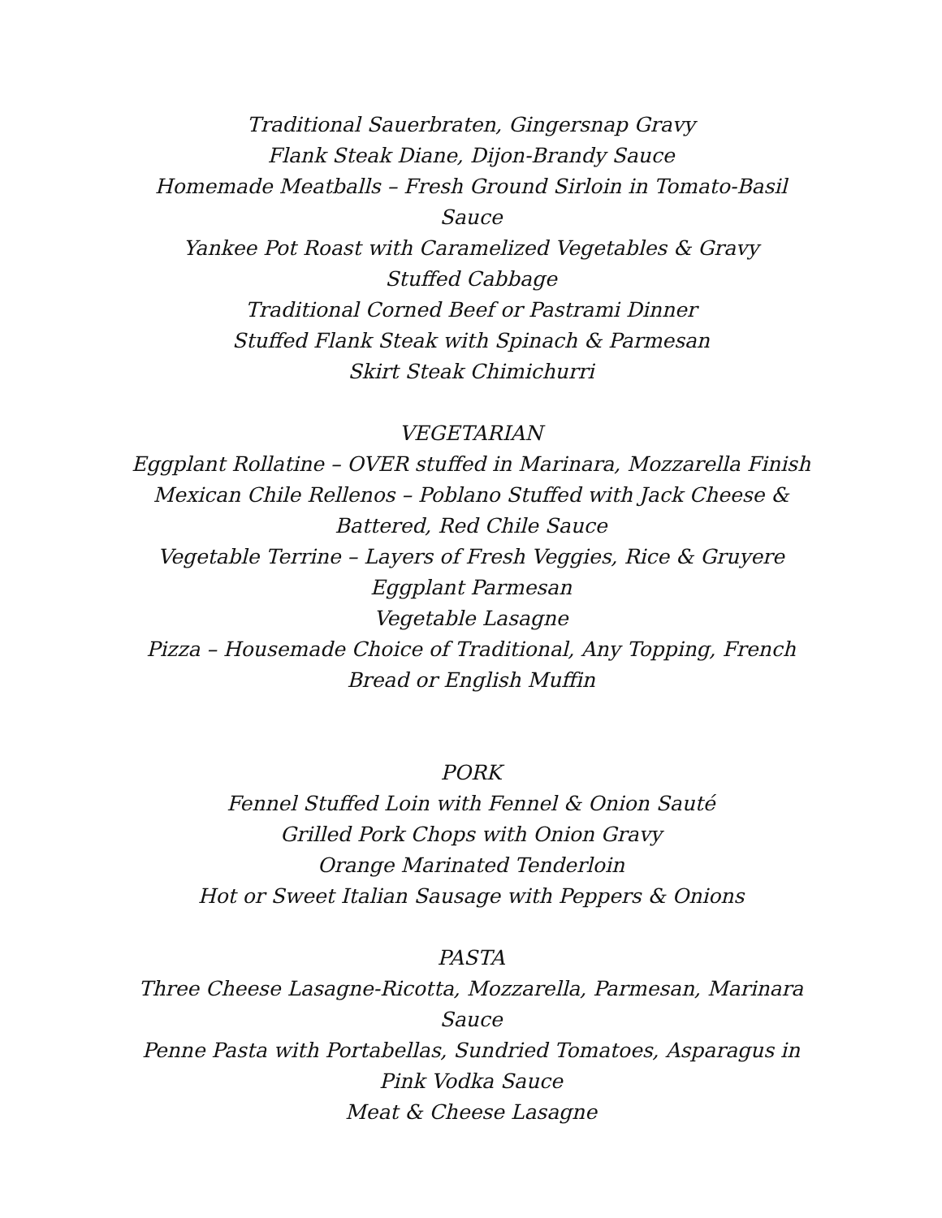Traditional Sauerbraten, Gingersnap Gravy
Flank Steak Diane, Dijon-Brandy Sauce
Homemade Meatballs – Fresh Ground Sirloin in Tomato-Basil Sauce
Yankee Pot Roast with Caramelized Vegetables & Gravy
Stuffed Cabbage
Traditional Corned Beef or Pastrami Dinner
Stuffed Flank Steak with Spinach & Parmesan
Skirt Steak Chimichurri
VEGETARIAN
Eggplant Rollatine – OVER stuffed in Marinara, Mozzarella Finish
Mexican Chile Rellenos – Poblano Stuffed with Jack Cheese &
Battered, Red Chile Sauce
Vegetable Terrine – Layers of Fresh Veggies, Rice & Gruyere
Eggplant Parmesan
Vegetable Lasagne
Pizza – Housemade Choice of Traditional, Any Topping, French
Bread or English Muffin
PORK
Fennel Stuffed Loin with Fennel & Onion Sauté
Grilled Pork Chops with Onion Gravy
Orange Marinated Tenderloin
Hot or Sweet Italian Sausage with Peppers & Onions
PASTA
Three Cheese Lasagne-Ricotta, Mozzarella, Parmesan, Marinara
Sauce
Penne Pasta with Portabellas, Sundried Tomatoes, Asparagus in
Pink Vodka Sauce
Meat & Cheese Lasagne